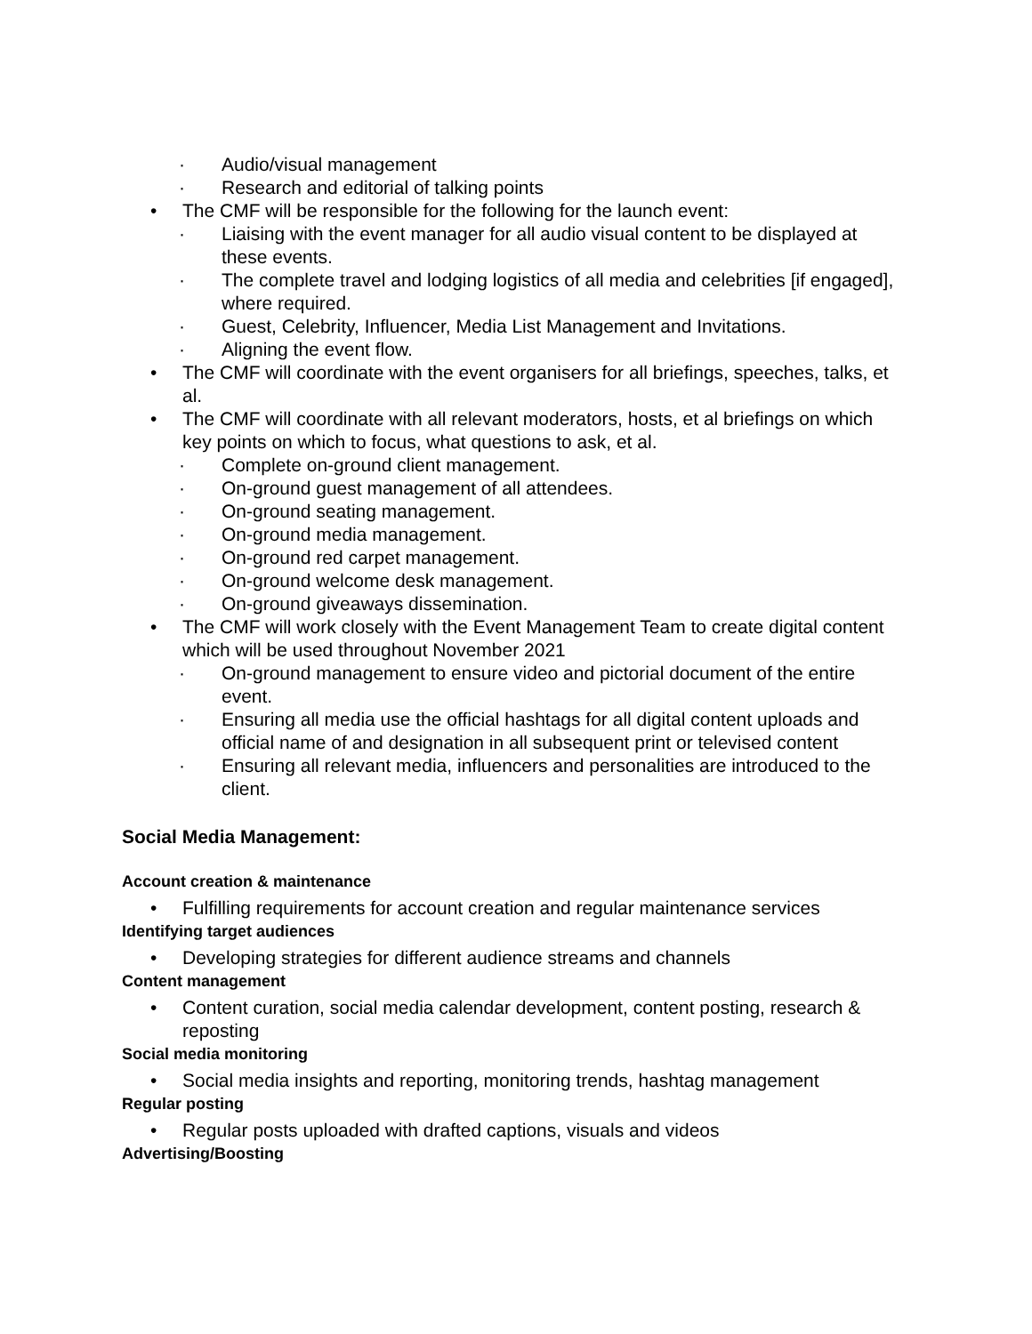· Audio/visual management
· Research and editorial of talking points
• The CMF will be responsible for the following for the launch event:
· Liaising with the event manager for all audio visual content to be displayed at these events.
· The complete travel and lodging logistics of all media and celebrities [if engaged], where required.
· Guest, Celebrity, Influencer, Media List Management and Invitations.
· Aligning the event flow.
• The CMF will coordinate with the event organisers for all briefings, speeches, talks, et al.
• The CMF will coordinate with all relevant moderators, hosts, et al briefings on which key points on which to focus, what questions to ask, et al.
· Complete on-ground client management.
· On-ground guest management of all attendees.
· On-ground seating management.
· On-ground media management.
· On-ground red carpet management.
· On-ground welcome desk management.
· On-ground giveaways dissemination.
• The CMF will work closely with the Event Management Team to create digital content which will be used throughout November 2021
· On-ground management to ensure video and pictorial document of the entire event.
· Ensuring all media use the official hashtags for all digital content uploads and official name of and designation in all subsequent print or televised content
· Ensuring all relevant media, influencers and personalities are introduced to the client.
Social Media Management:
Account creation & maintenance
• Fulfilling requirements for account creation and regular maintenance services
Identifying target audiences
• Developing strategies for different audience streams and channels
Content management
• Content curation, social media calendar development, content posting, research & reposting
Social media monitoring
• Social media insights and reporting, monitoring trends, hashtag management
Regular posting
• Regular posts uploaded with drafted captions, visuals and videos
Advertising/Boosting